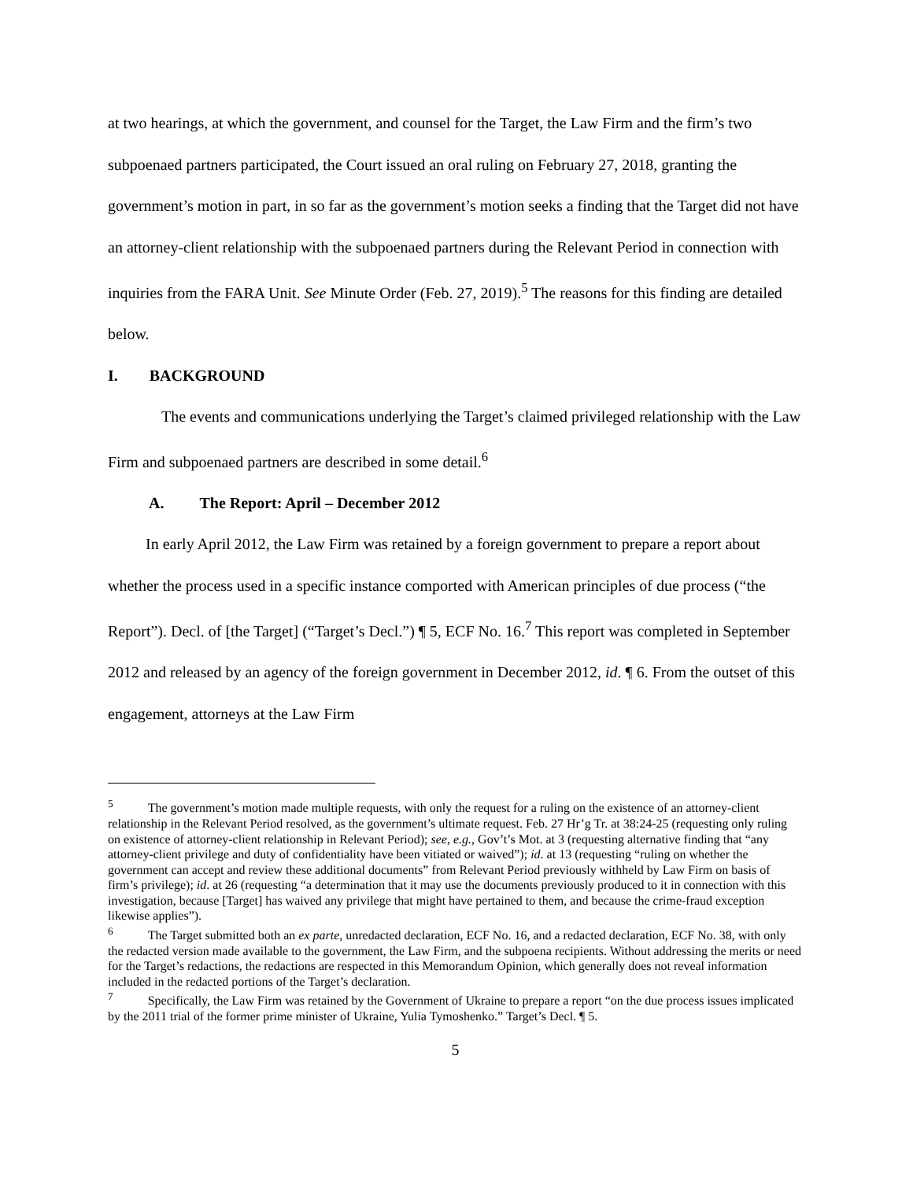at two hearings, at which the government, and counsel for the Target, the Law Firm and the firm’s two subpoenaed partners participated, the Court issued an oral ruling on February 27, 2018, granting the government’s motion in part, in so far as the government’s motion seeks a finding that the Target did not have an attorney-client relationship with the subpoenaed partners during the Relevant Period in connection with inquiries from the FARA Unit. See Minute Order (Feb. 27, 2019).<sup>5</sup> The reasons for this finding are detailed below.
I. BACKGROUND
The events and communications underlying the Target’s claimed privileged relationship with the Law Firm and subpoenaed partners are described in some detail.<sup>6</sup>
A. The Report: April – December 2012
In early April 2012, the Law Firm was retained by a foreign government to prepare a report about whether the process used in a specific instance comported with American principles of due process (“the Report”). Decl. of [the Target] (“Target’s Decl.”) ¶ 5, ECF No. 16.<sup>7</sup> This report was completed in September 2012 and released by an agency of the foreign government in December 2012, id. ¶ 6. From the outset of this engagement, attorneys at the Law Firm
<sup>5</sup> The government’s motion made multiple requests, with only the request for a ruling on the existence of an attorney-client relationship in the Relevant Period resolved, as the government’s ultimate request. Feb. 27 Hr’g Tr. at 38:24-25 (requesting only ruling on existence of attorney-client relationship in Relevant Period); see, e.g., Gov’t’s Mot. at 3 (requesting alternative finding that “any attorney-client privilege and duty of confidentiality have been vitiated or waived”); id. at 13 (requesting “ruling on whether the government can accept and review these additional documents” from Relevant Period previously withheld by Law Firm on basis of firm’s privilege); id. at 26 (requesting “a determination that it may use the documents previously produced to it in connection with this investigation, because [Target] has waived any privilege that might have pertained to them, and because the crime-fraud exception likewise applies”).
<sup>6</sup> The Target submitted both an ex parte, unredacted declaration, ECF No. 16, and a redacted declaration, ECF No. 38, with only the redacted version made available to the government, the Law Firm, and the subpoena recipients. Without addressing the merits or need for the Target’s redactions, the redactions are respected in this Memorandum Opinion, which generally does not reveal information included in the redacted portions of the Target’s declaration.
<sup>7</sup> Specifically, the Law Firm was retained by the Government of Ukraine to prepare a report “on the due process issues implicated by the 2011 trial of the former prime minister of Ukraine, Yulia Tymoshenko.” Target’s Decl. ¶ 5.
5